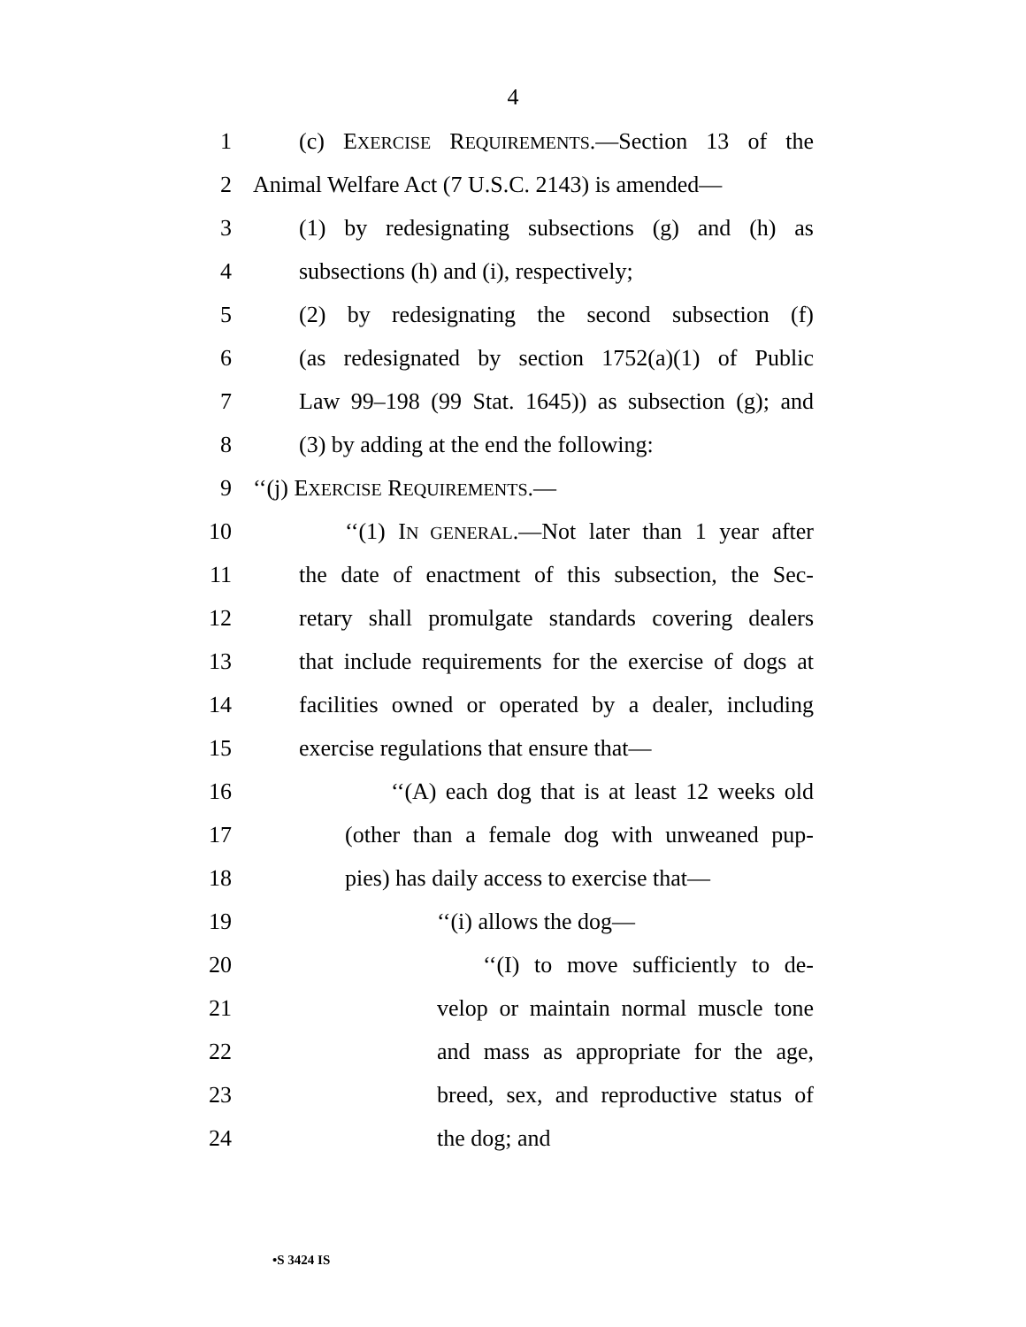4
1 (c) EXERCISE REQUIREMENTS.—Section 13 of the
2 Animal Welfare Act (7 U.S.C. 2143) is amended—
3 (1) by redesignating subsections (g) and (h) as
4 subsections (h) and (i), respectively;
5 (2) by redesignating the second subsection (f)
6 (as redesignated by section 1752(a)(1) of Public
7 Law 99–198 (99 Stat. 1645)) as subsection (g); and
8 (3) by adding at the end the following:
9 ‘‘(j) EXERCISE REQUIREMENTS.—
10 ‘‘(1) IN GENERAL.—Not later than 1 year after
11 the date of enactment of this subsection, the Sec-
12 retary shall promulgate standards covering dealers
13 that include requirements for the exercise of dogs at
14 facilities owned or operated by a dealer, including
15 exercise regulations that ensure that—
16 ‘‘(A) each dog that is at least 12 weeks old
17 (other than a female dog with unweaned pup-
18 pies) has daily access to exercise that—
19 ‘‘(i) allows the dog—
20 ‘‘(I) to move sufficiently to de-
21 velop or maintain normal muscle tone
22 and mass as appropriate for the age,
23 breed, sex, and reproductive status of
24 the dog; and
•S 3424 IS